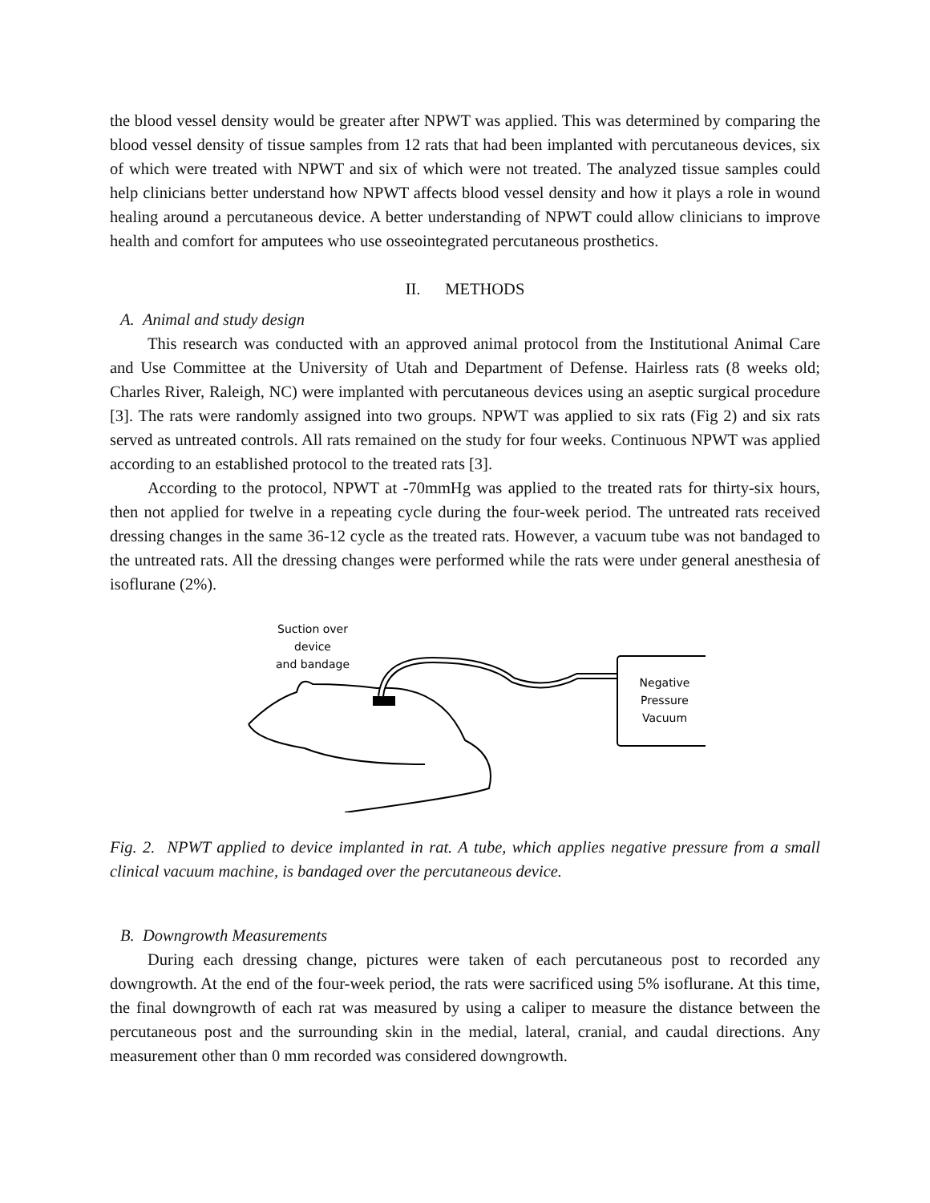the blood vessel density would be greater after NPWT was applied. This was determined by comparing the blood vessel density of tissue samples from 12 rats that had been implanted with percutaneous devices, six of which were treated with NPWT and six of which were not treated. The analyzed tissue samples could help clinicians better understand how NPWT affects blood vessel density and how it plays a role in wound healing around a percutaneous device. A better understanding of NPWT could allow clinicians to improve health and comfort for amputees who use osseointegrated percutaneous prosthetics.
II. METHODS
A. Animal and study design
This research was conducted with an approved animal protocol from the Institutional Animal Care and Use Committee at the University of Utah and Department of Defense. Hairless rats (8 weeks old; Charles River, Raleigh, NC) were implanted with percutaneous devices using an aseptic surgical procedure [3]. The rats were randomly assigned into two groups. NPWT was applied to six rats (Fig 2) and six rats served as untreated controls. All rats remained on the study for four weeks. Continuous NPWT was applied according to an established protocol to the treated rats [3].
According to the protocol, NPWT at -70mmHg was applied to the treated rats for thirty-six hours, then not applied for twelve in a repeating cycle during the four-week period. The untreated rats received dressing changes in the same 36-12 cycle as the treated rats. However, a vacuum tube was not bandaged to the untreated rats. All the dressing changes were performed while the rats were under general anesthesia of isoflurane (2%).
Suction over
device
and bandage
Negative
Pressure
Vacuum
Fig. 2. NPWT applied to device implanted in rat. A tube, which applies negative pressure from a small clinical vacuum machine, is bandaged over the percutaneous device.
B. Downgrowth Measurements
During each dressing change, pictures were taken of each percutaneous post to recorded any downgrowth. At the end of the four-week period, the rats were sacrificed using 5% isoflurane. At this time, the final downgrowth of each rat was measured by using a caliper to measure the distance between the percutaneous post and the surrounding skin in the medial, lateral, cranial, and caudal directions. Any measurement other than 0 mm recorded was considered downgrowth.